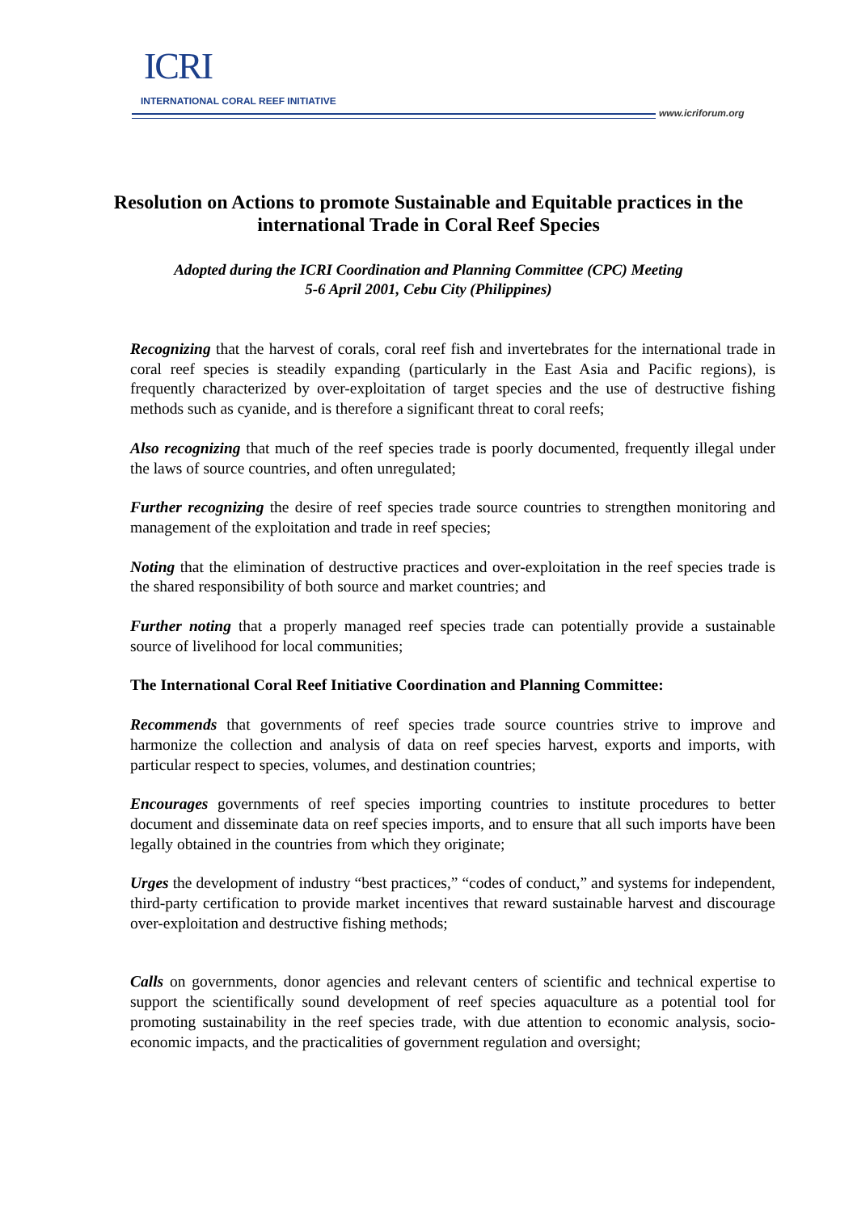ICRI
INTERNATIONAL CORAL REEF INITIATIVE
www.icriforum.org
Resolution on Actions to promote Sustainable and Equitable practices in the international Trade in Coral Reef Species
Adopted during the ICRI Coordination and Planning Committee (CPC) Meeting
5-6 April 2001, Cebu City (Philippines)
Recognizing that the harvest of corals, coral reef fish and invertebrates for the international trade in coral reef species is steadily expanding (particularly in the East Asia and Pacific regions), is frequently characterized by over-exploitation of target species and the use of destructive fishing methods such as cyanide, and is therefore a significant threat to coral reefs;
Also recognizing that much of the reef species trade is poorly documented, frequently illegal under the laws of source countries, and often unregulated;
Further recognizing the desire of reef species trade source countries to strengthen monitoring and management of the exploitation and trade in reef species;
Noting that the elimination of destructive practices and over-exploitation in the reef species trade is the shared responsibility of both source and market countries; and
Further noting that a properly managed reef species trade can potentially provide a sustainable source of livelihood for local communities;
The International Coral Reef Initiative Coordination and Planning Committee:
Recommends that governments of reef species trade source countries strive to improve and harmonize the collection and analysis of data on reef species harvest, exports and imports, with particular respect to species, volumes, and destination countries;
Encourages governments of reef species importing countries to institute procedures to better document and disseminate data on reef species imports, and to ensure that all such imports have been legally obtained in the countries from which they originate;
Urges the development of industry “best practices,” “codes of conduct,” and systems for independent, third-party certification to provide market incentives that reward sustainable harvest and discourage over-exploitation and destructive fishing methods;
Calls on governments, donor agencies and relevant centers of scientific and technical expertise to support the scientifically sound development of reef species aquaculture as a potential tool for promoting sustainability in the reef species trade, with due attention to economic analysis, socio-economic impacts, and the practicalities of government regulation and oversight;